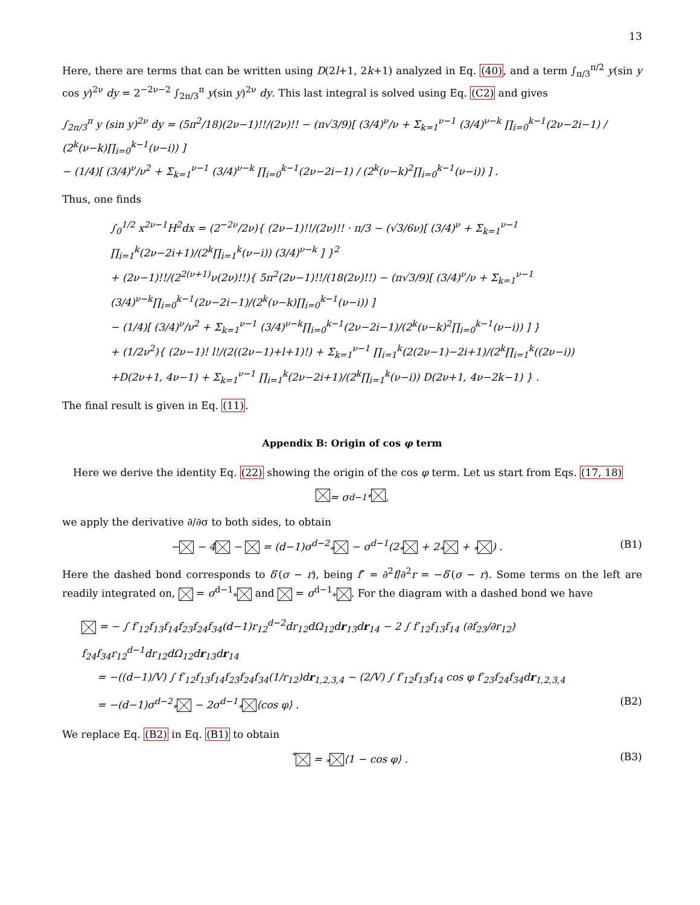13
Here, there are terms that can be written using D(2l+1, 2k+1) analyzed in Eq. (40), and a term ∫<sub>π/3</sub><sup>π/2</sup> y(sin y cos y)<sup>2ν</sup> dy = 2<sup>−2ν−2</sup> ∫<sub>2π/3</sub><sup>π</sup> y(sin y)<sup>2ν</sup> dy. This last integral is solved using Eq. (C2) and gives
∫<sub>2π/3</sub><sup>π</sup> y (sin y)<sup>2ν</sup> dy = (5π<sup>2</sup>/18)(2ν−1)!!/(2ν)!! − (π√3/9)[ (3/4)<sup>ν</sup>/ν + Σ<sub>k=1</sub><sup>ν−1</sup> (3/4)<sup>ν−k</sup> ∏<sub>i=0</sub><sup>k−1</sup>(2ν−2i−1) / (2<sup>k</sup>(ν−k)∏<sub>i=0</sub><sup>k−1</sup>(ν−i)) ]
− (1/4)[ (3/4)<sup>ν</sup>/ν<sup>2</sup> + Σ<sub>k=1</sub><sup>ν−1</sup> (3/4)<sup>ν−k</sup> ∏<sub>i=0</sub><sup>k−1</sup>(2ν−2i−1) / (2<sup>k</sup>(ν−k)<sup>2</sup>∏<sub>i=0</sub><sup>k−1</sup>(ν−i)) ] .
Thus, one finds
∫<sub>0</sub><sup>1/2</sup> x<sup>2ν−1</sup>H<sup>2</sup>dx = (2<sup>−2ν</sup>/2ν){ (2ν−1)!!/(2ν)!! · π/3 − (√3/6ν)[ (3/4)<sup>ν</sup> + Σ<sub>k=1</sub><sup>ν−1</sup> ∏<sub>i=1</sub><sup>k</sup>(2ν−2i+1)/(2<sup>k</sup>∏<sub>i=1</sub><sup>k</sup>(ν−i)) (3/4)<sup>ν−k</sup> ] }<sup>2</sup>
+ (2ν−1)!!/(2<sup>2(ν+1)</sup>ν(2ν)!!){ 5π<sup>2</sup>(2ν−1)!!/(18(2ν)!!) − (π√3/9)[ (3/4)<sup>ν</sup>/ν + Σ<sub>k=1</sub><sup>ν−1</sup> (3/4)<sup>ν−k</sup>∏<sub>i=0</sub><sup>k−1</sup>(2ν−2i−1)/(2<sup>k</sup>(ν−k)∏<sub>i=0</sub><sup>k−1</sup>(ν−i)) ]
− (1/4)[ (3/4)<sup>ν</sup>/ν<sup>2</sup> + Σ<sub>k=1</sub><sup>ν−1</sup> (3/4)<sup>ν−k</sup>∏<sub>i=0</sub><sup>k−1</sup>(2ν−2i−1)/(2<sup>k</sup>(ν−k)<sup>2</sup>∏<sub>i=0</sub><sup>k−1</sup>(ν−i)) ] }
+ (1/2ν<sup>2</sup>){ (2ν−1)! l!/(2((2ν−1)+l+1)!) + Σ<sub>k=1</sub><sup>ν−1</sup> ∏<sub>i=1</sub><sup>k</sup>(2(2ν−1)−2i+1)/(2<sup>k</sup>∏<sub>i=1</sub><sup>k</sup>((2ν−i))
+D(2ν+1, 4ν−1) + Σ<sub>k=1</sub><sup>ν−1</sup> ∏<sub>i=1</sub><sup>k</sup>(2ν−2i+1)/(2<sup>k</sup>∏<sub>i=1</sub><sup>k</sup>(ν−i)) D(2ν+1, 4ν−2k−1) } .
The final result is given in Eq. (11).
Appendix B: Origin of cos φ term
Here we derive the identity Eq. (22) showing the origin of the cos φ term. Let us start from Eqs. (17, 18)
= σ<sup>d−1</sup><sub>*</sub> ,
we apply the derivative ∂/∂σ to both sides, to obtain
− − 4 − = (d−1)σ<sup>d−2</sup><sub>*</sub> − σ<sup>d−1</sup>(2<sub>*</sub> + 2<sub>*</sub> + <sub>*</sub> ) . (B1)
Here the dashed bond corresponds to δ′(σ − r), being f″ = ∂<sup>2</sup>f/∂<sup>2</sup>r = −δ′(σ − r). Some terms on the left are readily integrated on, = σ<sup>d−1</sup><sub>*</sub> and = σ<sup>d−1</sup><sub>*</sub> . For the diagram with a dashed bond we have
= − ∫ f′<sub>12</sub>f<sub>13</sub>f<sub>14</sub>f<sub>23</sub>f<sub>24</sub>f<sub>34</sub>(d−1)r<sub>12</sub><sup>d−2</sup>dr<sub>12</sub>dΩ<sub>12</sub>dr<sub>13</sub>dr<sub>14</sub> − 2 ∫ f′<sub>12</sub>f<sub>13</sub>f<sub>14</sub> (∂f<sub>23</sub>/∂r<sub>12</sub>) f<sub>24</sub>f<sub>34</sub>r<sub>12</sub><sup>d−1</sup>dr<sub>12</sub>dΩ<sub>12</sub>dr<sub>13</sub>dr<sub>14</sub>
= −((d−1)/V) ∫ f′<sub>12</sub>f<sub>13</sub>f<sub>14</sub>f<sub>23</sub>f<sub>24</sub>f<sub>34</sub>(1/r<sub>12</sub>)dr<sub>1,2,3,4</sub> − (2/V) ∫ f′<sub>12</sub>f<sub>13</sub>f<sub>14</sub> cos φ f′<sub>23</sub>f<sub>24</sub>f<sub>34</sub>dr<sub>1,2,3,4</sub>
= −(d−1)σ<sup>d−2</sup><sub>*</sub> − 2σ<sup>d−1</sup><sub>*</sub> ⟨cos φ⟩ . (B2)
We replace Eq. (B2) in Eq. (B1) to obtain
<sup>*</sup> = <sub>*</sub> ⟨1 − cos φ⟩ . (B3)